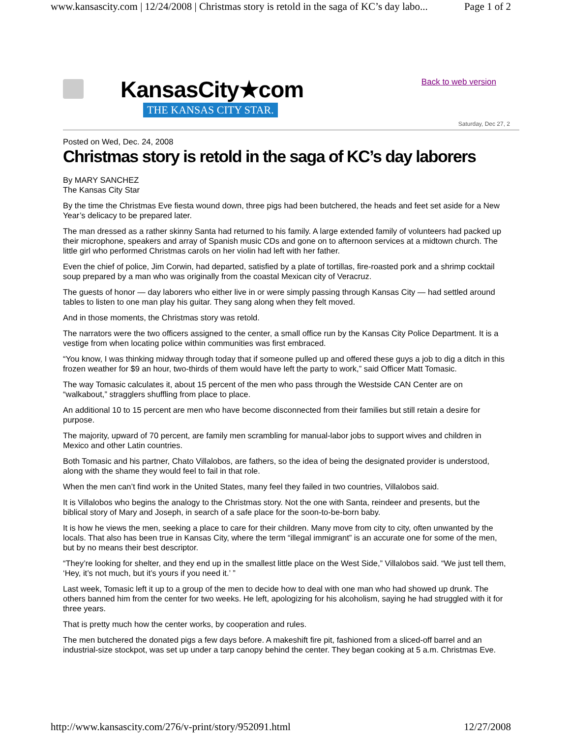www.kansascity.com | 12/24/2008 | Christmas story is retold in the saga of KC’s day labo... Page 1 of 2
KansasCity★com
THE KANSAS CITY STAR.
Back to web version
Saturday, Dec 27, 2
Posted on Wed, Dec. 24, 2008
Christmas story is retold in the saga of KC’s day laborers
By MARY SANCHEZ
The Kansas City Star
By the time the Christmas Eve fiesta wound down, three pigs had been butchered, the heads and feet set aside for a New Year’s delicacy to be prepared later.
The man dressed as a rather skinny Santa had returned to his family. A large extended family of volunteers had packed up their microphone, speakers and array of Spanish music CDs and gone on to afternoon services at a midtown church. The little girl who performed Christmas carols on her violin had left with her father.
Even the chief of police, Jim Corwin, had departed, satisfied by a plate of tortillas, fire-roasted pork and a shrimp cocktail soup prepared by a man who was originally from the coastal Mexican city of Veracruz.
The guests of honor — day laborers who either live in or were simply passing through Kansas City — had settled around tables to listen to one man play his guitar. They sang along when they felt moved.
And in those moments, the Christmas story was retold.
The narrators were the two officers assigned to the center, a small office run by the Kansas City Police Department. It is a vestige from when locating police within communities was first embraced.
“You know, I was thinking midway through today that if someone pulled up and offered these guys a job to dig a ditch in this frozen weather for $9 an hour, two-thirds of them would have left the party to work,” said Officer Matt Tomasic.
The way Tomasic calculates it, about 15 percent of the men who pass through the Westside CAN Center are on “walkabout,” stragglers shuffling from place to place.
An additional 10 to 15 percent are men who have become disconnected from their families but still retain a desire for purpose.
The majority, upward of 70 percent, are family men scrambling for manual-labor jobs to support wives and children in Mexico and other Latin countries.
Both Tomasic and his partner, Chato Villalobos, are fathers, so the idea of being the designated provider is understood, along with the shame they would feel to fail in that role.
When the men can’t find work in the United States, many feel they failed in two countries, Villalobos said.
It is Villalobos who begins the analogy to the Christmas story. Not the one with Santa, reindeer and presents, but the biblical story of Mary and Joseph, in search of a safe place for the soon-to-be-born baby.
It is how he views the men, seeking a place to care for their children. Many move from city to city, often unwanted by the locals. That also has been true in Kansas City, where the term “illegal immigrant” is an accurate one for some of the men, but by no means their best descriptor.
“They’re looking for shelter, and they end up in the smallest little place on the West Side,” Villalobos said. “We just tell them, ‘Hey, it’s not much, but it’s yours if you need it.’ ”
Last week, Tomasic left it up to a group of the men to decide how to deal with one man who had showed up drunk. The others banned him from the center for two weeks. He left, apologizing for his alcoholism, saying he had struggled with it for three years.
That is pretty much how the center works, by cooperation and rules.
The men butchered the donated pigs a few days before. A makeshift fire pit, fashioned from a sliced-off barrel and an industrial-size stockpot, was set up under a tarp canopy behind the center. They began cooking at 5 a.m. Christmas Eve.
http://www.kansascity.com/276/v-print/story/952091.html 12/27/2008